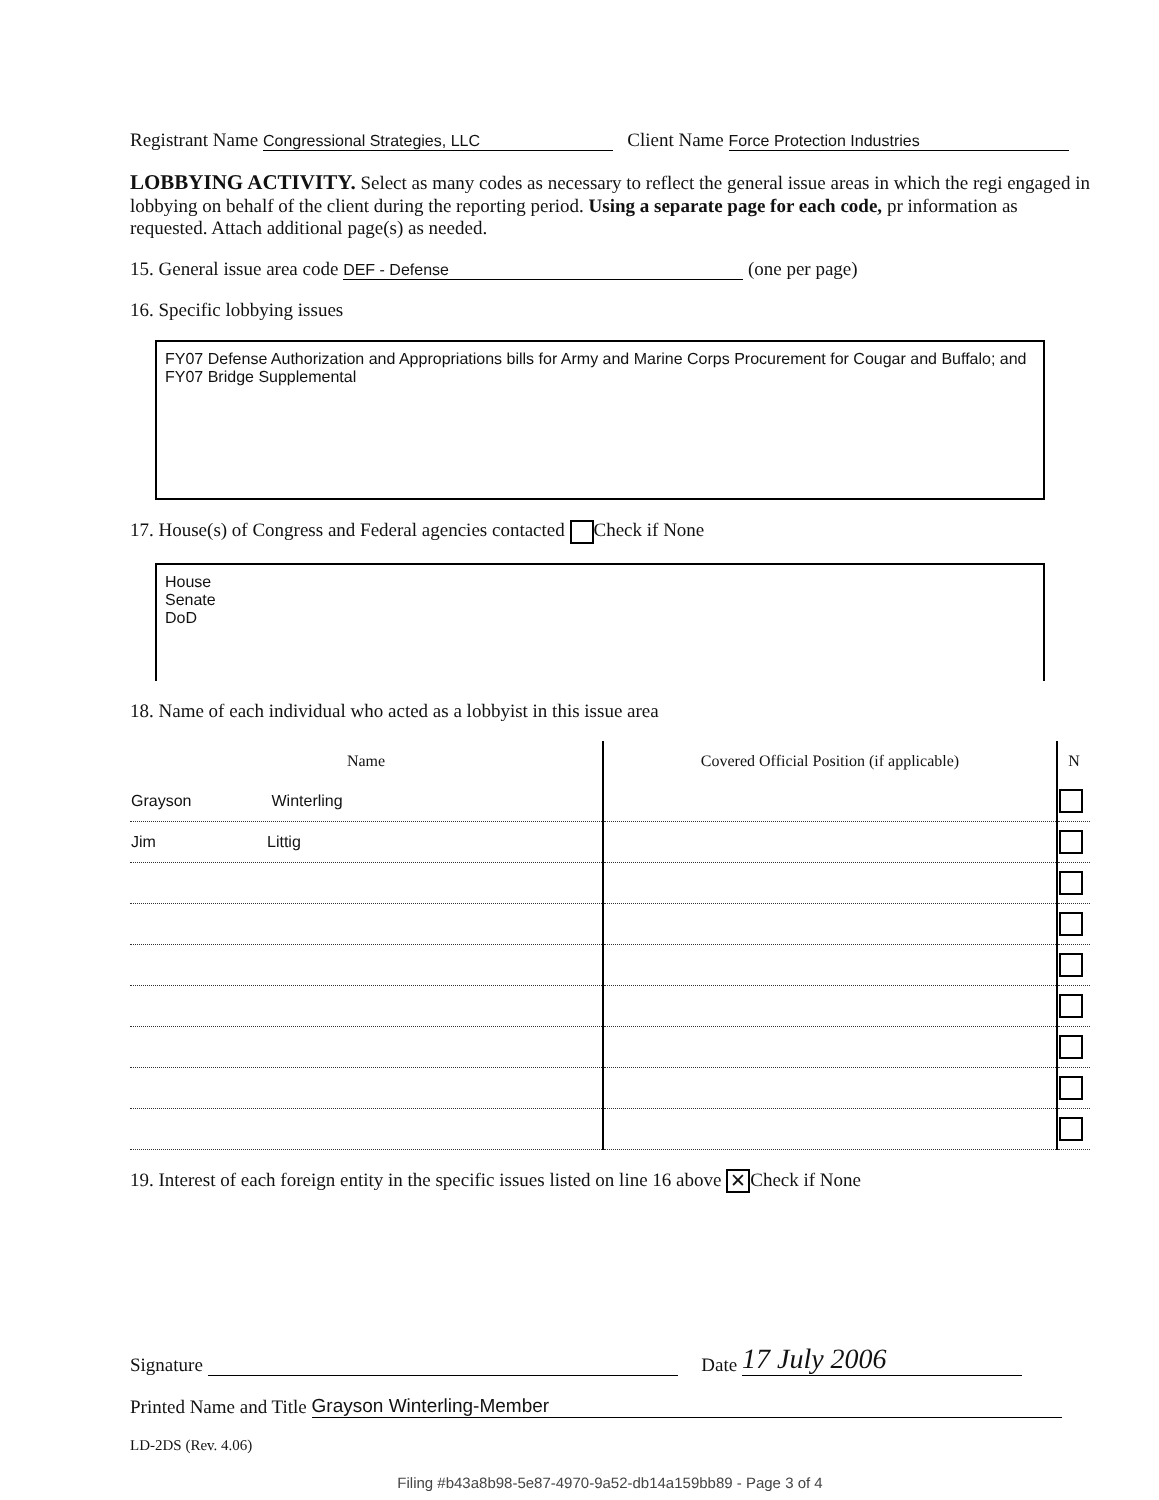Registrant Name Congressional Strategies, LLC Client Name Force Protection Industries
LOBBYING ACTIVITY. Select as many codes as necessary to reflect the general issue areas in which the regi engaged in lobbying on behalf of the client during the reporting period. Using a separate page for each code, pr information as requested. Attach additional page(s) as needed.
15. General issue area code DEF - Defense (one per page)
16. Specific lobbying issues
FY07 Defense Authorization and Appropriations bills for Army and Marine Corps Procurement for Cougar and Buffalo; and FY07 Bridge Supplemental
17. House(s) of Congress and Federal agencies contacted Check if None
House
Senate
DoD
18. Name of each individual who acted as a lobbyist in this issue area
| Name | Covered Official Position (if applicable) | N |
| --- | --- | --- |
| Grayson Winterling | | |
| Jim Littig | | |
19. Interest of each foreign entity in the specific issues listed on line 16 above ✕ Check if None
Signature Date 17 July 2006
Printed Name and Title Grayson Winterling-Member
LD-2DS (Rev. 4.06)
Filing #b43a8b98-5e87-4970-9a52-db14a159bb89 - Page 3 of 4